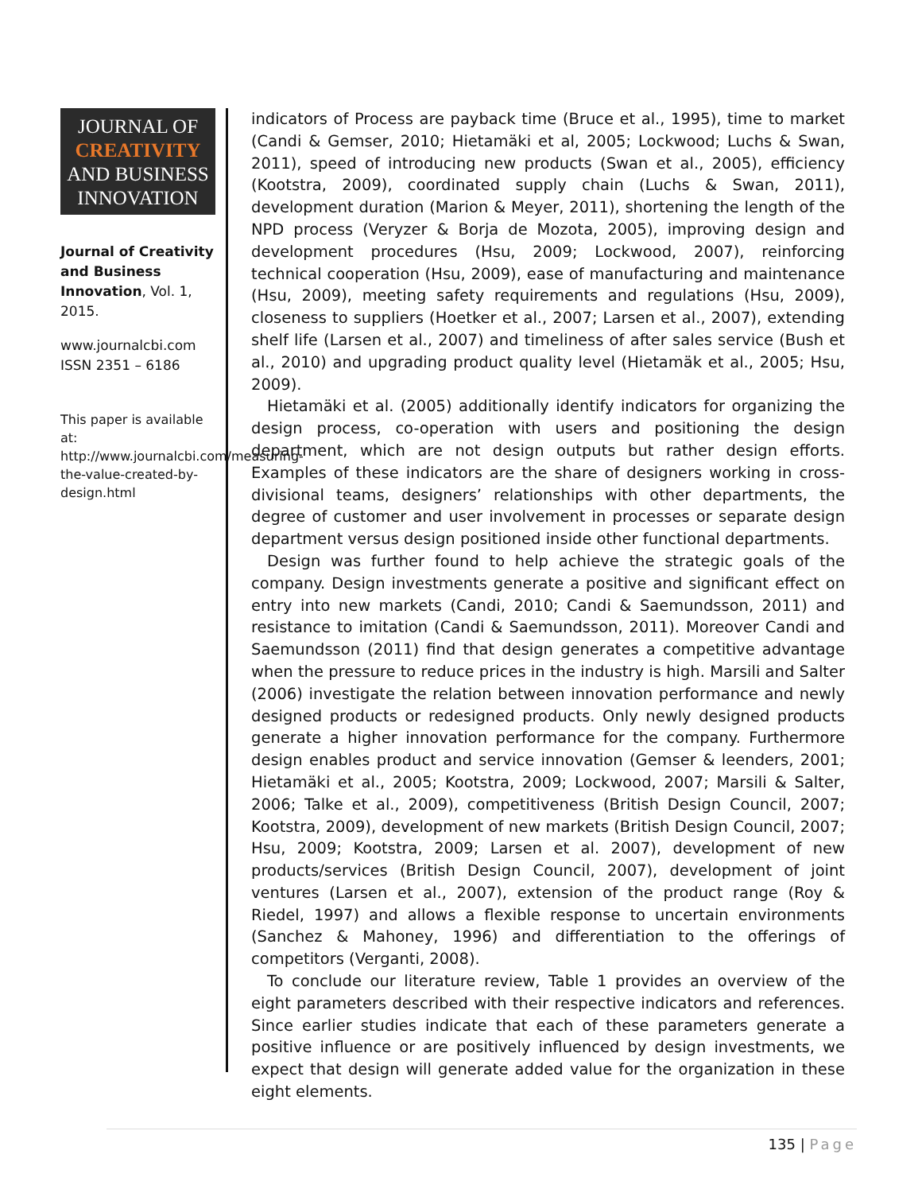JOURNAL OF
CREATIVITY
AND BUSINESS
INNOVATION
Journal of Creativity and Business Innovation, Vol. 1, 2015.
www.journalcbi.com
ISSN 2351 – 6186
This paper is available at: http://www.journalcbi.com/measuring-the-value-created-by-design.html
indicators of Process are payback time (Bruce et al., 1995), time to market (Candi & Gemser, 2010; Hietamäki et al, 2005; Lockwood; Luchs & Swan, 2011), speed of introducing new products (Swan et al., 2005), efficiency (Kootstra, 2009), coordinated supply chain (Luchs & Swan, 2011), development duration (Marion & Meyer, 2011), shortening the length of the NPD process (Veryzer & Borja de Mozota, 2005), improving design and development procedures (Hsu, 2009; Lockwood, 2007), reinforcing technical cooperation (Hsu, 2009), ease of manufacturing and maintenance (Hsu, 2009), meeting safety requirements and regulations (Hsu, 2009), closeness to suppliers (Hoetker et al., 2007; Larsen et al., 2007), extending shelf life (Larsen et al., 2007) and timeliness of after sales service (Bush et al., 2010) and upgrading product quality level (Hietamäk et al., 2005; Hsu, 2009).
Hietamäki et al. (2005) additionally identify indicators for organizing the design process, co-operation with users and positioning the design department, which are not design outputs but rather design efforts. Examples of these indicators are the share of designers working in cross-divisional teams, designers’ relationships with other departments, the degree of customer and user involvement in processes or separate design department versus design positioned inside other functional departments.
Design was further found to help achieve the strategic goals of the company. Design investments generate a positive and significant effect on entry into new markets (Candi, 2010; Candi & Saemundsson, 2011) and resistance to imitation (Candi & Saemundsson, 2011). Moreover Candi and Saemundsson (2011) find that design generates a competitive advantage when the pressure to reduce prices in the industry is high. Marsili and Salter (2006) investigate the relation between innovation performance and newly designed products or redesigned products. Only newly designed products generate a higher innovation performance for the company. Furthermore design enables product and service innovation (Gemser & leenders, 2001; Hietamäki et al., 2005; Kootstra, 2009; Lockwood, 2007; Marsili & Salter, 2006; Talke et al., 2009), competitiveness (British Design Council, 2007; Kootstra, 2009), development of new markets (British Design Council, 2007; Hsu, 2009; Kootstra, 2009; Larsen et al. 2007), development of new products/services (British Design Council, 2007), development of joint ventures (Larsen et al., 2007), extension of the product range (Roy & Riedel, 1997) and allows a flexible response to uncertain environments (Sanchez & Mahoney, 1996) and differentiation to the offerings of competitors (Verganti, 2008).
To conclude our literature review, Table 1 provides an overview of the eight parameters described with their respective indicators and references. Since earlier studies indicate that each of these parameters generate a positive influence or are positively influenced by design investments, we expect that design will generate added value for the organization in these eight elements.
135 | Page